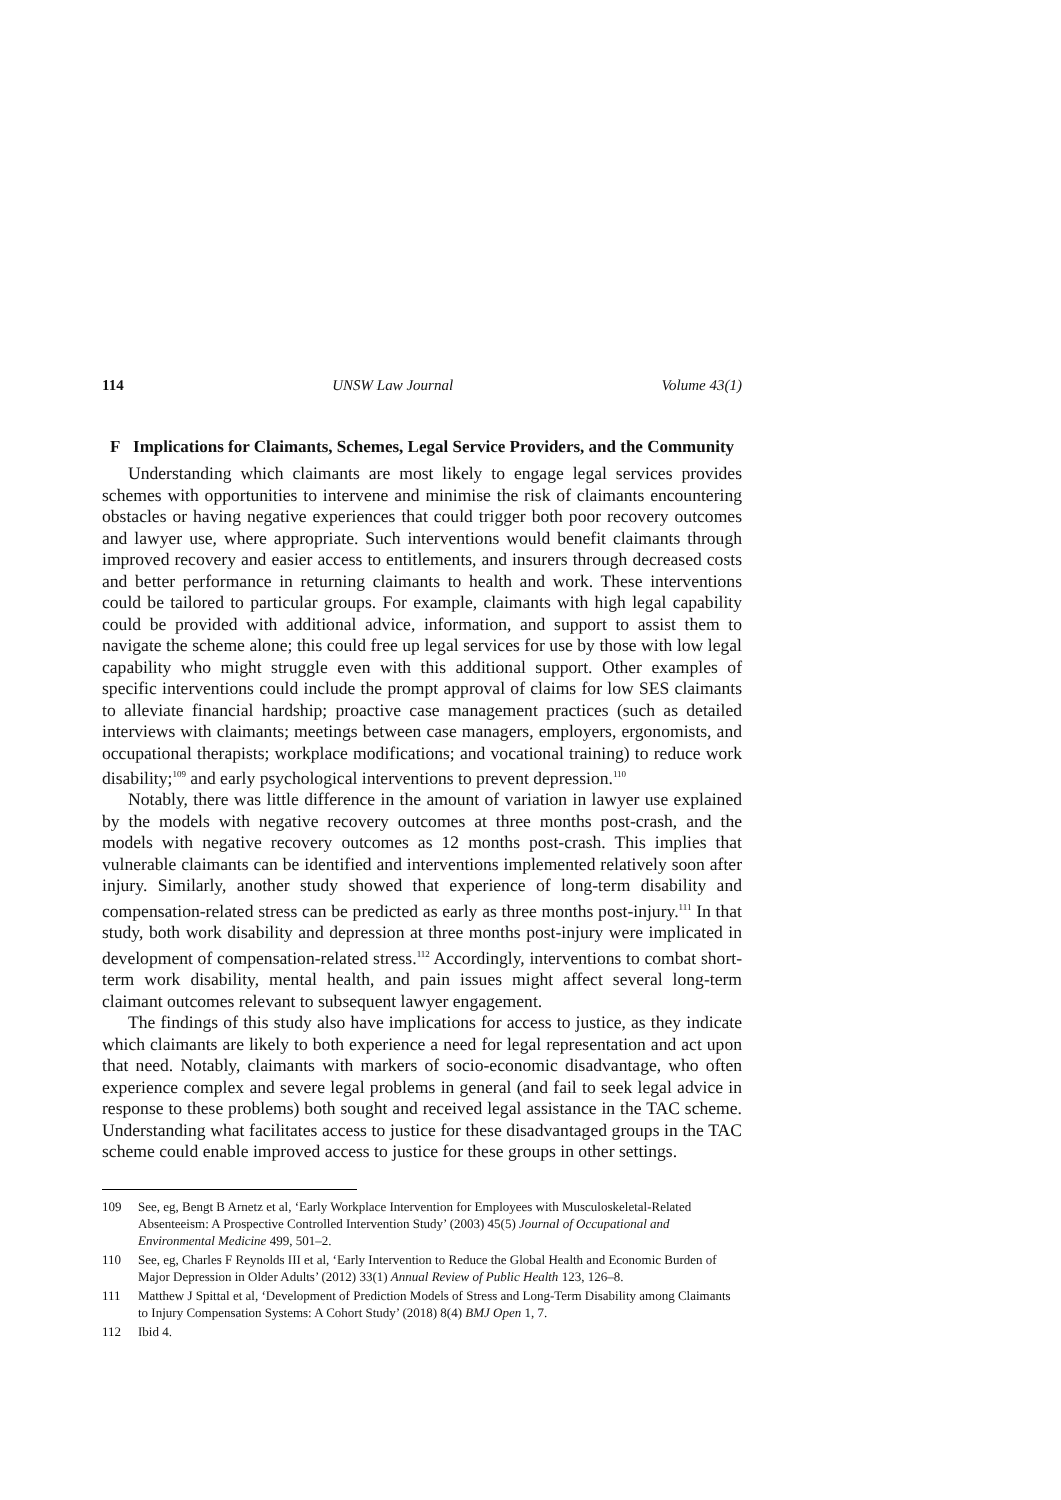114 UNSW Law Journal Volume 43(1)
F Implications for Claimants, Schemes, Legal Service Providers, and the Community
Understanding which claimants are most likely to engage legal services provides schemes with opportunities to intervene and minimise the risk of claimants encountering obstacles or having negative experiences that could trigger both poor recovery outcomes and lawyer use, where appropriate. Such interventions would benefit claimants through improved recovery and easier access to entitlements, and insurers through decreased costs and better performance in returning claimants to health and work. These interventions could be tailored to particular groups. For example, claimants with high legal capability could be provided with additional advice, information, and support to assist them to navigate the scheme alone; this could free up legal services for use by those with low legal capability who might struggle even with this additional support. Other examples of specific interventions could include the prompt approval of claims for low SES claimants to alleviate financial hardship; proactive case management practices (such as detailed interviews with claimants; meetings between case managers, employers, ergonomists, and occupational therapists; workplace modifications; and vocational training) to reduce work disability;<sup>109</sup> and early psychological interventions to prevent depression.<sup>110</sup>
Notably, there was little difference in the amount of variation in lawyer use explained by the models with negative recovery outcomes at three months post-crash, and the models with negative recovery outcomes as 12 months post-crash. This implies that vulnerable claimants can be identified and interventions implemented relatively soon after injury. Similarly, another study showed that experience of long-term disability and compensation-related stress can be predicted as early as three months post-injury.<sup>111</sup> In that study, both work disability and depression at three months post-injury were implicated in development of compensation-related stress.<sup>112</sup> Accordingly, interventions to combat short-term work disability, mental health, and pain issues might affect several long-term claimant outcomes relevant to subsequent lawyer engagement.
The findings of this study also have implications for access to justice, as they indicate which claimants are likely to both experience a need for legal representation and act upon that need. Notably, claimants with markers of socio-economic disadvantage, who often experience complex and severe legal problems in general (and fail to seek legal advice in response to these problems) both sought and received legal assistance in the TAC scheme. Understanding what facilitates access to justice for these disadvantaged groups in the TAC scheme could enable improved access to justice for these groups in other settings.
109 See, eg, Bengt B Arnetz et al, ‘Early Workplace Intervention for Employees with Musculoskeletal-Related Absenteeism: A Prospective Controlled Intervention Study’ (2003) 45(5) Journal of Occupational and Environmental Medicine 499, 501–2.
110 See, eg, Charles F Reynolds III et al, ‘Early Intervention to Reduce the Global Health and Economic Burden of Major Depression in Older Adults’ (2012) 33(1) Annual Review of Public Health 123, 126–8.
111 Matthew J Spittal et al, ‘Development of Prediction Models of Stress and Long-Term Disability among Claimants to Injury Compensation Systems: A Cohort Study’ (2018) 8(4) BMJ Open 1, 7.
112 Ibid 4.